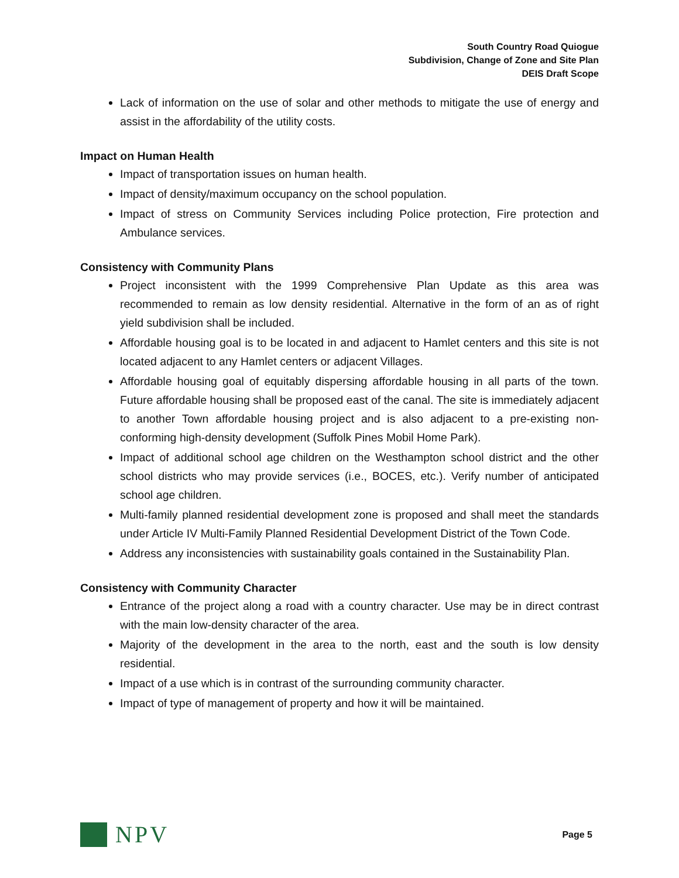South Country Road Quiogue
Subdivision, Change of Zone and Site Plan
DEIS Draft Scope
Lack of information on the use of solar and other methods to mitigate the use of energy and assist in the affordability of the utility costs.
Impact on Human Health
Impact of transportation issues on human health.
Impact of density/maximum occupancy on the school population.
Impact of stress on Community Services including Police protection, Fire protection and Ambulance services.
Consistency with Community Plans
Project inconsistent with the 1999 Comprehensive Plan Update as this area was recommended to remain as low density residential. Alternative in the form of an as of right yield subdivision shall be included.
Affordable housing goal is to be located in and adjacent to Hamlet centers and this site is not located adjacent to any Hamlet centers or adjacent Villages.
Affordable housing goal of equitably dispersing affordable housing in all parts of the town. Future affordable housing shall be proposed east of the canal. The site is immediately adjacent to another Town affordable housing project and is also adjacent to a pre-existing non-conforming high-density development (Suffolk Pines Mobil Home Park).
Impact of additional school age children on the Westhampton school district and the other school districts who may provide services (i.e., BOCES, etc.). Verify number of anticipated school age children.
Multi-family planned residential development zone is proposed and shall meet the standards under Article IV Multi-Family Planned Residential Development District of the Town Code.
Address any inconsistencies with sustainability goals contained in the Sustainability Plan.
Consistency with Community Character
Entrance of the project along a road with a country character. Use may be in direct contrast with the main low-density character of the area.
Majority of the development in the area to the north, east and the south is low density residential.
Impact of a use which is in contrast of the surrounding community character.
Impact of type of management of property and how it will be maintained.
NPV
Page 5